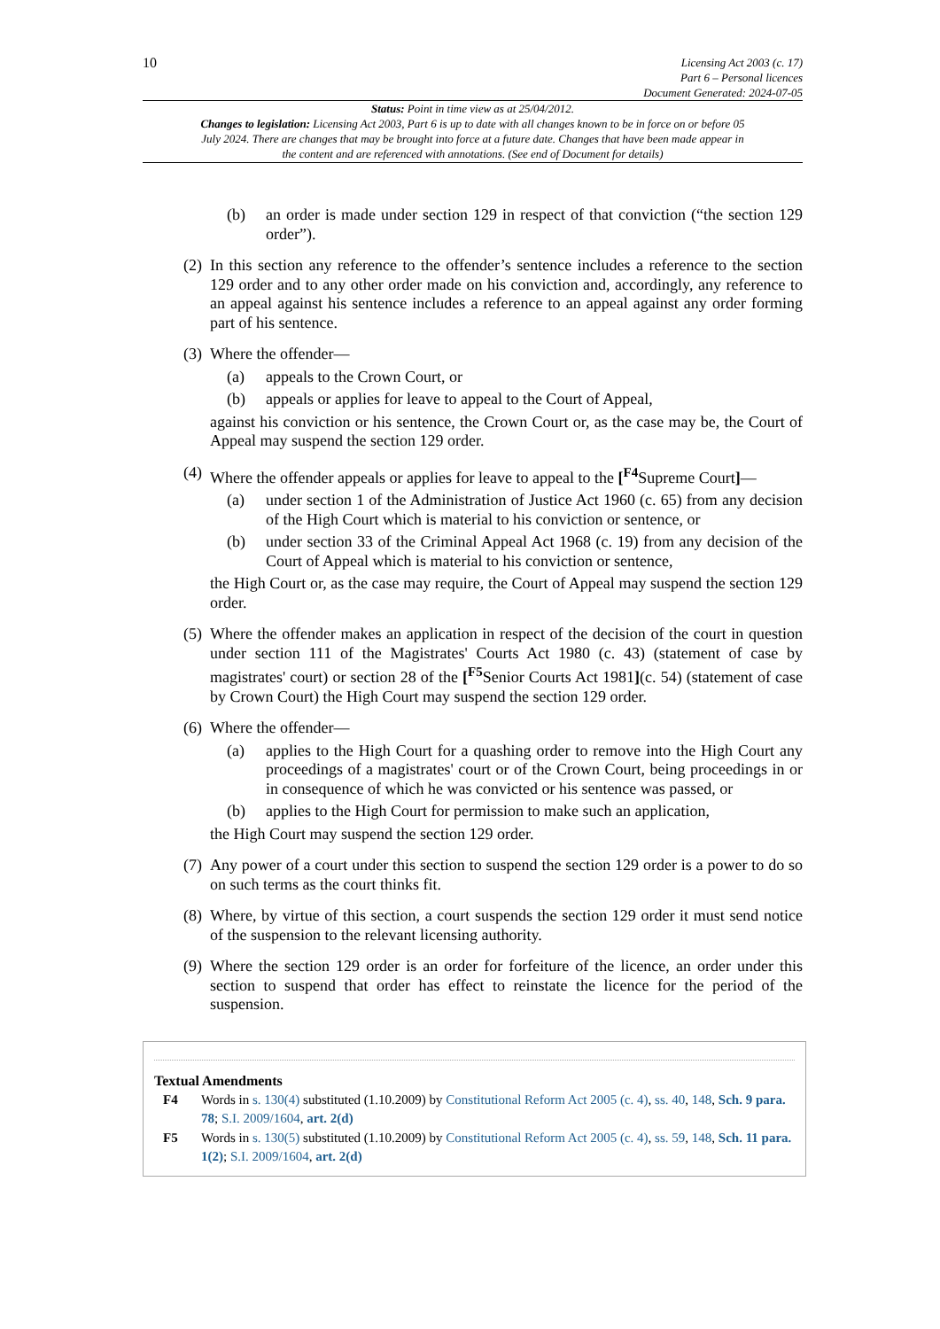10
Licensing Act 2003 (c. 17)
Part 6 – Personal licences
Document Generated: 2024-07-05
Status: Point in time view as at 25/04/2012.
Changes to legislation: Licensing Act 2003, Part 6 is up to date with all changes known to be in force on or before 05 July 2024. There are changes that may be brought into force at a future date. Changes that have been made appear in the content and are referenced with annotations. (See end of Document for details)
(b) an order is made under section 129 in respect of that conviction (“the section 129 order”).
(2)
In this section any reference to the offender’s sentence includes a reference to the section 129 order and to any other order made on his conviction and, accordingly, any reference to an appeal against his sentence includes a reference to an appeal against any order forming part of his sentence.
(3)
Where the offender—
(a) appeals to the Crown Court, or
(b) appeals or applies for leave to appeal to the Court of Appeal,
against his conviction or his sentence, the Crown Court or, as the case may be, the Court of Appeal may suspend the section 129 order.
(4)
Where the offender appeals or applies for leave to appeal to the [<sup>F4</sup>Supreme Court]—
(a) under section 1 of the Administration of Justice Act 1960 (c. 65) from any decision of the High Court which is material to his conviction or sentence, or
(b) under section 33 of the Criminal Appeal Act 1968 (c. 19) from any decision of the Court of Appeal which is material to his conviction or sentence,
the High Court or, as the case may require, the Court of Appeal may suspend the section 129 order.
(5)
Where the offender makes an application in respect of the decision of the court in question under section 111 of the Magistrates' Courts Act 1980 (c. 43) (statement of case by magistrates' court) or section 28 of the [<sup>F5</sup>Senior Courts Act 1981](c. 54) (statement of case by Crown Court) the High Court may suspend the section 129 order.
(6)
Where the offender—
(a) applies to the High Court for a quashing order to remove into the High Court any proceedings of a magistrates' court or of the Crown Court, being proceedings in or in consequence of which he was convicted or his sentence was passed, or
(b) applies to the High Court for permission to make such an application,
the High Court may suspend the section 129 order.
(7)
Any power of a court under this section to suspend the section 129 order is a power to do so on such terms as the court thinks fit.
(8)
Where, by virtue of this section, a court suspends the section 129 order it must send notice of the suspension to the relevant licensing authority.
(9)
Where the section 129 order is an order for forfeiture of the licence, an order under this section to suspend that order has effect to reinstate the licence for the period of the suspension.
Textual Amendments
F4 Words in s. 130(4) substituted (1.10.2009) by Constitutional Reform Act 2005 (c. 4), ss. 40, 148, Sch. 9 para. 78; S.I. 2009/1604, art. 2(d)
F5 Words in s. 130(5) substituted (1.10.2009) by Constitutional Reform Act 2005 (c. 4), ss. 59, 148, Sch. 11 para. 1(2); S.I. 2009/1604, art. 2(d)